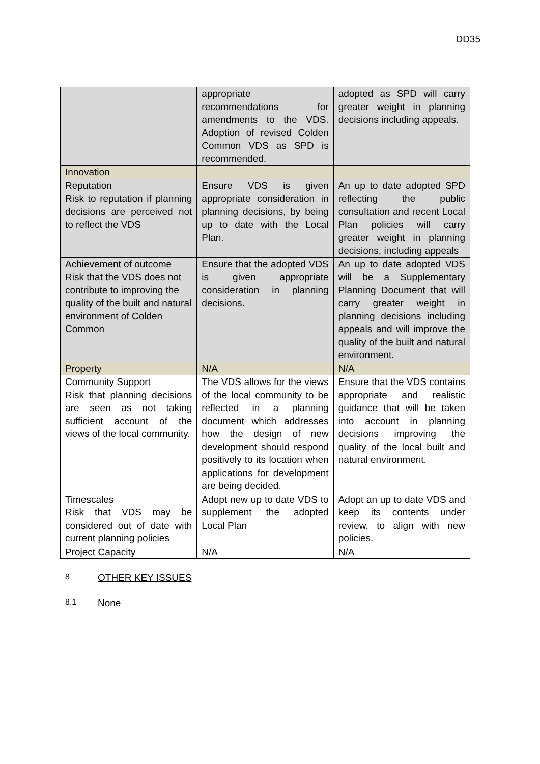DD35
| | appropriate recommendations for amendments to the VDS. Adoption of revised Colden Common VDS as SPD is recommended. | adopted as SPD will carry greater weight in planning decisions including appeals. |
| Innovation | | |
| Reputation Risk to reputation if planning decisions are perceived not to reflect the VDS | Ensure VDS is given appropriate consideration in planning decisions, by being up to date with the Local Plan. | An up to date adopted SPD reflecting the public consultation and recent Local Plan policies will carry greater weight in planning decisions, including appeals |
| Achievement of outcome Risk that the VDS does not contribute to improving the quality of the built and natural environment of Colden Common | Ensure that the adopted VDS is given appropriate consideration in planning decisions. | An up to date adopted VDS will be a Supplementary Planning Document that will carry greater weight in planning decisions including appeals and will improve the quality of the built and natural environment. |
| Property | N/A | N/A |
| Community Support Risk that planning decisions are seen as not taking sufficient account of the views of the local community. | The VDS allows for the views of the local community to be reflected in a planning document which addresses how the design of new development should respond positively to its location when applications for development are being decided. | Ensure that the VDS contains appropriate and realistic guidance that will be taken into account in planning decisions improving the quality of the local built and natural environment. |
| Timescales Risk that VDS may be considered out of date with current planning policies | Adopt new up to date VDS to supplement the adopted Local Plan | Adopt an up to date VDS and keep its contents under review, to align with new policies. |
| Project Capacity | N/A | N/A |
8 OTHER KEY ISSUES
8.1 None